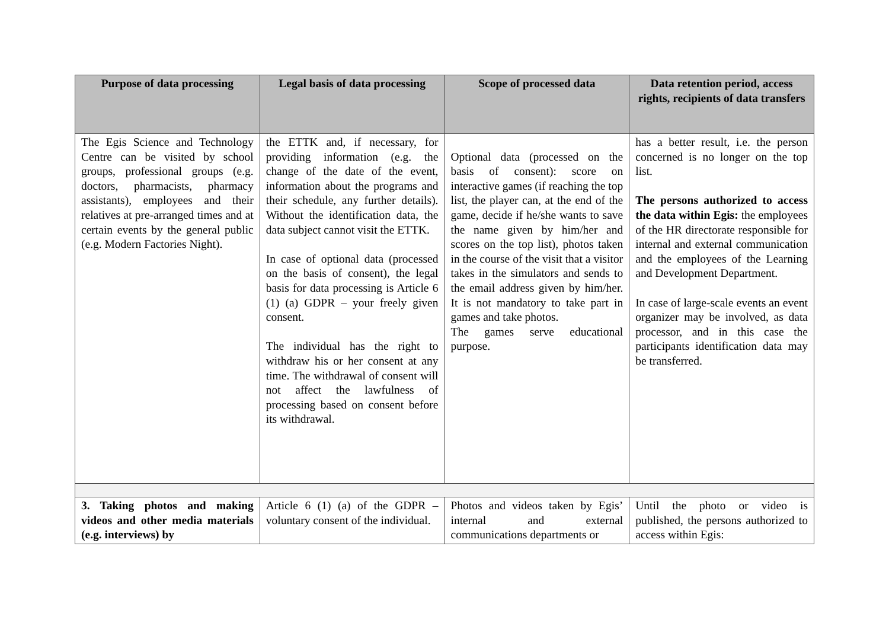| Purpose of data processing | Legal basis of data processing | Scope of processed data | Data retention period, access rights, recipients of data transfers |
| --- | --- | --- | --- |
| The Egis Science and Technology Centre can be visited by school groups, professional groups (e.g. doctors, pharmacists, pharmacy assistants), employees and their relatives at pre-arranged times and at certain events by the general public (e.g. Modern Factories Night). | the ETTK and, if necessary, for providing information (e.g. the change of the date of the event, information about the programs and their schedule, any further details). Without the identification data, the data subject cannot visit the ETTK. In case of optional data (processed on the basis of consent), the legal basis for data processing is Article 6 (1) (a) GDPR – your freely given consent. The individual has the right to withdraw his or her consent at any time. The withdrawal of consent will not affect the lawfulness of processing based on consent before its withdrawal. | Optional data (processed on the basis of consent): score on interactive games (if reaching the top list, the player can, at the end of the game, decide if he/she wants to save the name given by him/her and scores on the top list), photos taken in the course of the visit that a visitor takes in the simulators and sends to the email address given by him/her. It is not mandatory to take part in games and take photos. The games serve educational purpose. | has a better result, i.e. the person concerned is no longer on the top list. The persons authorized to access the data within Egis: the employees of the HR directorate responsible for internal and external communication and the employees of the Learning and Development Department. In case of large-scale events an event organizer may be involved, as data processor, and in this case the participants identification data may be transferred. |
| 3. Taking photos and making videos and other media materials (e.g. interviews) by | Article 6 (1) (a) of the GDPR – voluntary consent of the individual. | Photos and videos taken by Egis’ internal and external communications departments or | Until the photo or video is published, the persons authorized to access within Egis: |